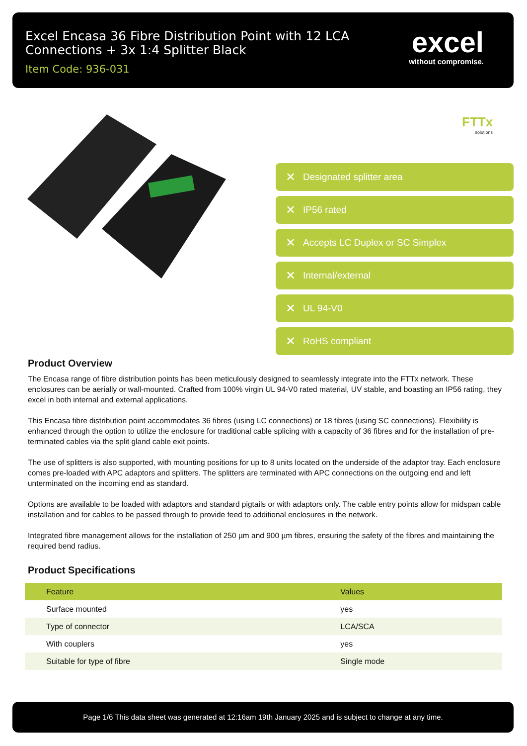Excel Encasa 36 Fibre Distribution Point with 12 LCA Connections + 3x 1:4 Splitter Black
Item Code: 936-031
excel
without compromise.
FTTx
solutions
✕ Designated splitter area
✕ IP56 rated
✕ Accepts LC Duplex or SC Simplex
✕ Internal/external
✕ UL 94-V0
✕ RoHS compliant
Product Overview
The Encasa range of fibre distribution points has been meticulously designed to seamlessly integrate into the FTTx network. These enclosures can be aerially or wall-mounted. Crafted from 100% virgin UL 94-V0 rated material, UV stable, and boasting an IP56 rating, they excel in both internal and external applications.
This Encasa fibre distribution point accommodates 36 fibres (using LC connections) or 18 fibres (using SC connections). Flexibility is enhanced through the option to utilize the enclosure for traditional cable splicing with a capacity of 36 fibres and for the installation of pre-terminated cables via the split gland cable exit points.
The use of splitters is also supported, with mounting positions for up to 8 units located on the underside of the adaptor tray. Each enclosure comes pre-loaded with APC adaptors and splitters. The splitters are terminated with APC connections on the outgoing end and left unterminated on the incoming end as standard.
Options are available to be loaded with adaptors and standard pigtails or with adaptors only. The cable entry points allow for midspan cable installation and for cables to be passed through to provide feed to additional enclosures in the network.
Integrated fibre management allows for the installation of 250 µm and 900 µm fibres, ensuring the safety of the fibres and maintaining the required bend radius.
Product Specifications
| Feature | Values |
| --- | --- |
| Surface mounted | yes |
| Type of connector | LCA/SCA |
| With couplers | yes |
| Suitable for type of fibre | Single mode |
Page 1/6 This data sheet was generated at 12:16am 19th January 2025 and is subject to change at any time.